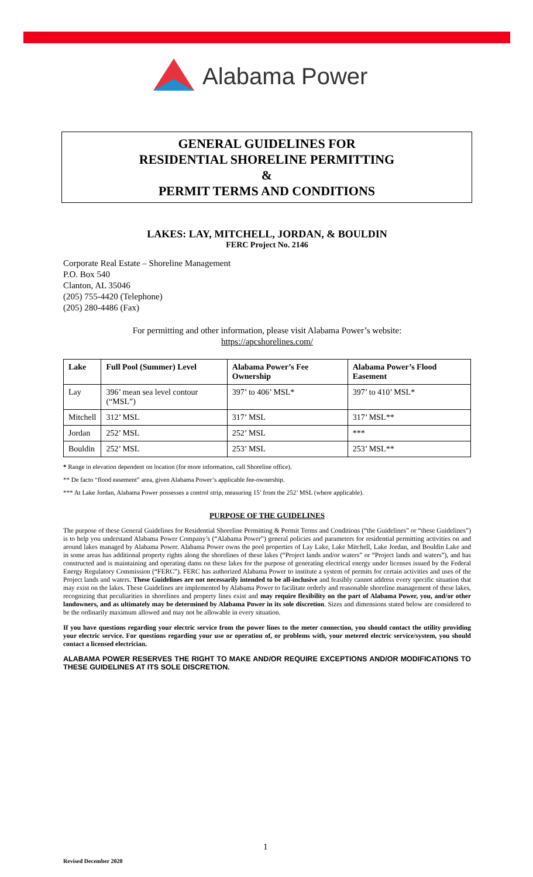Alabama Power
GENERAL GUIDELINES FOR
RESIDENTIAL SHORELINE PERMITTING
&
PERMIT TERMS AND CONDITIONS
LAKES: LAY, MITCHELL, JORDAN, & BOULDIN
FERC Project No. 2146
Corporate Real Estate – Shoreline Management
P.O. Box 540
Clanton, AL 35046
(205) 755-4420 (Telephone)
(205) 280-4486 (Fax)
For permitting and other information, please visit Alabama Power’s website:
https://apcshorelines.com/
| Lake | Full Pool (Summer) Level | Alabama Power’s Fee Ownership | Alabama Power’s Flood Easement |
| --- | --- | --- | --- |
| Lay | 396’ mean sea level contour (“MSL”) | 397’ to 406’ MSL* | 397’ to 410’ MSL* |
| Mitchell | 312’ MSL | 317’ MSL | 317’ MSL** |
| Jordan | 252’ MSL | 252’ MSL | *** |
| Bouldin | 252’ MSL | 253’ MSL | 253’ MSL** |
* Range in elevation dependent on location (for more information, call Shoreline office).
** De facto “flood easement” area, given Alabama Power’s applicable fee-ownership.
*** At Lake Jordan, Alabama Power possesses a control strip, measuring 15’ from the 252’ MSL (where applicable).
PURPOSE OF THE GUIDELINES
The purpose of these General Guidelines for Residential Shoreline Permitting & Permit Terms and Conditions (“the Guidelines” or “these Guidelines”) is to help you understand Alabama Power Company’s (“Alabama Power”) general policies and parameters for residential permitting activities on and around lakes managed by Alabama Power. Alabama Power owns the pool properties of Lay Lake, Lake Mitchell, Lake Jordan, and Bouldin Lake and in some areas has additional property rights along the shorelines of these lakes (“Project lands and/or waters” or “Project lands and waters”), and has constructed and is maintaining and operating dams on these lakes for the purpose of generating electrical energy under licenses issued by the Federal Energy Regulatory Commission (“FERC”). FERC has authorized Alabama Power to institute a system of permits for certain activities and uses of the Project lands and waters. These Guidelines are not necessarily intended to be all-inclusive and feasibly cannot address every specific situation that may exist on the lakes. These Guidelines are implemented by Alabama Power to facilitate orderly and reasonable shoreline management of these lakes, recognizing that peculiarities in shorelines and property lines exist and may require flexibility on the part of Alabama Power, you, and/or other landowners, and as ultimately may be determined by Alabama Power in its sole discretion. Sizes and dimensions stated below are considered to be the ordinarily maximum allowed and may not be allowable in every situation.
If you have questions regarding your electric service from the power lines to the meter connection, you should contact the utility providing your electric service. For questions regarding your use or operation of, or problems with, your metered electric service/system, you should contact a licensed electrician.
ALABAMA POWER RESERVES THE RIGHT TO MAKE AND/OR REQUIRE EXCEPTIONS AND/OR MODIFICATIONS TO THESE GUIDELINES AT ITS SOLE DISCRETION.
1
Revised December 2020